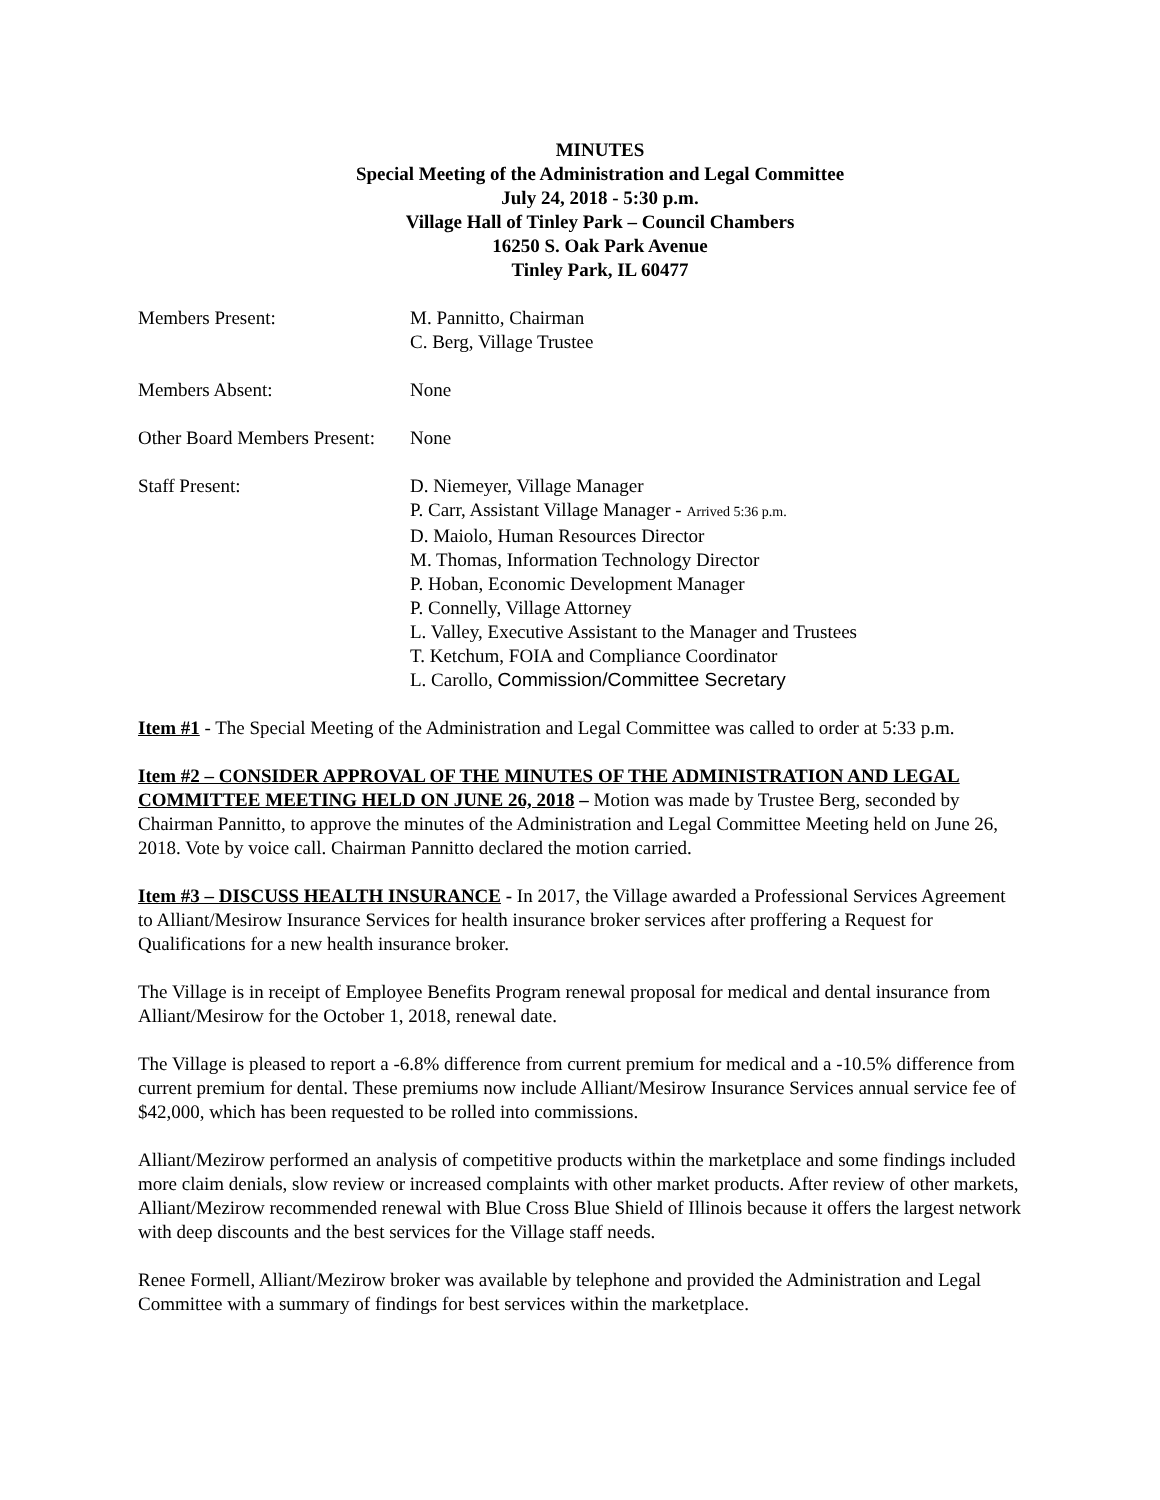MINUTES
Special Meeting of the Administration and Legal Committee
July 24, 2018 - 5:30 p.m.
Village Hall of Tinley Park – Council Chambers
16250 S. Oak Park Avenue
Tinley Park, IL 60477
Members Present: M. Pannitto, Chairman
C. Berg, Village Trustee
Members Absent: None
Other Board Members Present:
None
Staff Present: D. Niemeyer, Village Manager
P. Carr, Assistant Village Manager - Arrived 5:36 p.m.
D. Maiolo, Human Resources Director
M. Thomas, Information Technology Director
P. Hoban, Economic Development Manager
P. Connelly, Village Attorney
L. Valley, Executive Assistant to the Manager and Trustees
T. Ketchum, FOIA and Compliance Coordinator
L. Carollo, Commission/Committee Secretary
Item #1 - The Special Meeting of the Administration and Legal Committee was called to order at 5:33 p.m.
Item #2 – CONSIDER APPROVAL OF THE MINUTES OF THE ADMINISTRATION AND LEGAL COMMITTEE MEETING HELD ON JUNE 26, 2018 – Motion was made by Trustee Berg, seconded by Chairman Pannitto, to approve the minutes of the Administration and Legal Committee Meeting held on June 26, 2018. Vote by voice call. Chairman Pannitto declared the motion carried.
Item #3 – DISCUSS HEALTH INSURANCE - In 2017, the Village awarded a Professional Services Agreement to Alliant/Mesirow Insurance Services for health insurance broker services after proffering a Request for Qualifications for a new health insurance broker.
The Village is in receipt of Employee Benefits Program renewal proposal for medical and dental insurance from Alliant/Mesirow for the October 1, 2018, renewal date.
The Village is pleased to report a -6.8% difference from current premium for medical and a -10.5% difference from current premium for dental. These premiums now include Alliant/Mesirow Insurance Services annual service fee of $42,000, which has been requested to be rolled into commissions.
Alliant/Mezirow performed an analysis of competitive products within the marketplace and some findings included more claim denials, slow review or increased complaints with other market products. After review of other markets, Alliant/Mezirow recommended renewal with Blue Cross Blue Shield of Illinois because it offers the largest network with deep discounts and the best services for the Village staff needs.
Renee Formell, Alliant/Mezirow broker was available by telephone and provided the Administration and Legal Committee with a summary of findings for best services within the marketplace.